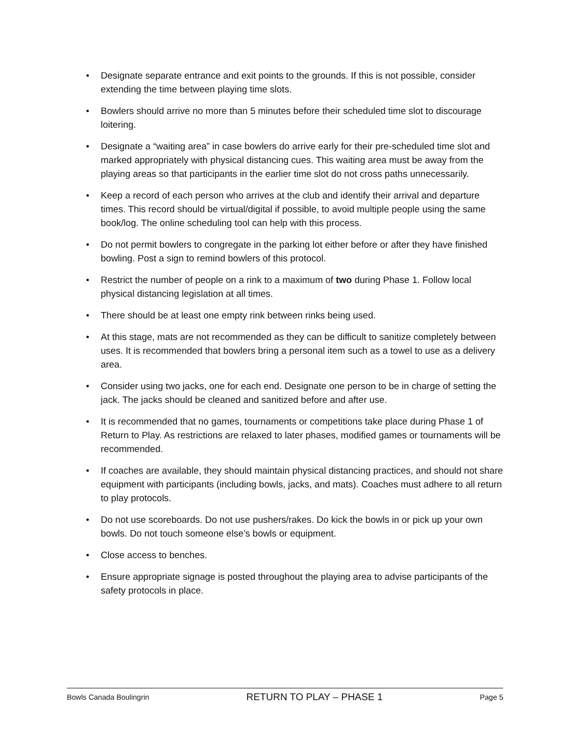• Designate separate entrance and exit points to the grounds. If this is not possible, consider extending the time between playing time slots.
• Bowlers should arrive no more than 5 minutes before their scheduled time slot to discourage loitering.
• Designate a “waiting area” in case bowlers do arrive early for their pre-scheduled time slot and marked appropriately with physical distancing cues. This waiting area must be away from the playing areas so that participants in the earlier time slot do not cross paths unnecessarily.
• Keep a record of each person who arrives at the club and identify their arrival and departure times. This record should be virtual/digital if possible, to avoid multiple people using the same book/log. The online scheduling tool can help with this process.
• Do not permit bowlers to congregate in the parking lot either before or after they have finished bowling. Post a sign to remind bowlers of this protocol.
• Restrict the number of people on a rink to a maximum of two during Phase 1. Follow local physical distancing legislation at all times.
• There should be at least one empty rink between rinks being used.
• At this stage, mats are not recommended as they can be difficult to sanitize completely between uses. It is recommended that bowlers bring a personal item such as a towel to use as a delivery area.
• Consider using two jacks, one for each end. Designate one person to be in charge of setting the jack. The jacks should be cleaned and sanitized before and after use.
• It is recommended that no games, tournaments or competitions take place during Phase 1 of Return to Play. As restrictions are relaxed to later phases, modified games or tournaments will be recommended.
• If coaches are available, they should maintain physical distancing practices, and should not share equipment with participants (including bowls, jacks, and mats). Coaches must adhere to all return to play protocols.
• Do not use scoreboards. Do not use pushers/rakes. Do kick the bowls in or pick up your own bowls. Do not touch someone else’s bowls or equipment.
• Close access to benches.
• Ensure appropriate signage is posted throughout the playing area to advise participants of the safety protocols in place.
Bowls Canada Boulingrin RETURN TO PLAY – PHASE 1 Page 5